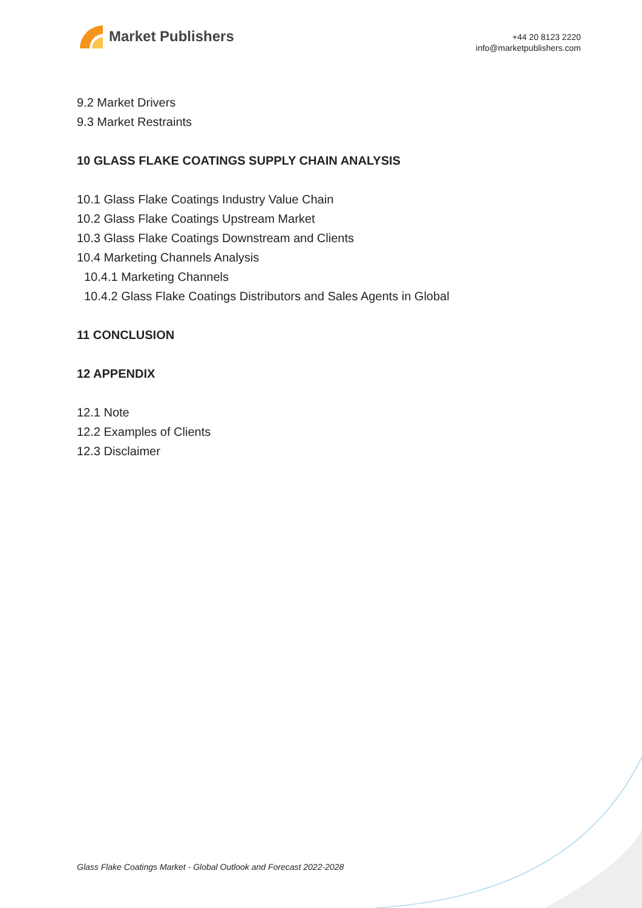Market Publishers
+44 20 8123 2220
info@marketpublishers.com
9.2 Market Drivers
9.3 Market Restraints
10 GLASS FLAKE COATINGS SUPPLY CHAIN ANALYSIS
10.1 Glass Flake Coatings Industry Value Chain
10.2 Glass Flake Coatings Upstream Market
10.3 Glass Flake Coatings Downstream and Clients
10.4 Marketing Channels Analysis
10.4.1 Marketing Channels
10.4.2 Glass Flake Coatings Distributors and Sales Agents in Global
11 CONCLUSION
12 APPENDIX
12.1 Note
12.2 Examples of Clients
12.3 Disclaimer
Glass Flake Coatings Market - Global Outlook and Forecast 2022-2028